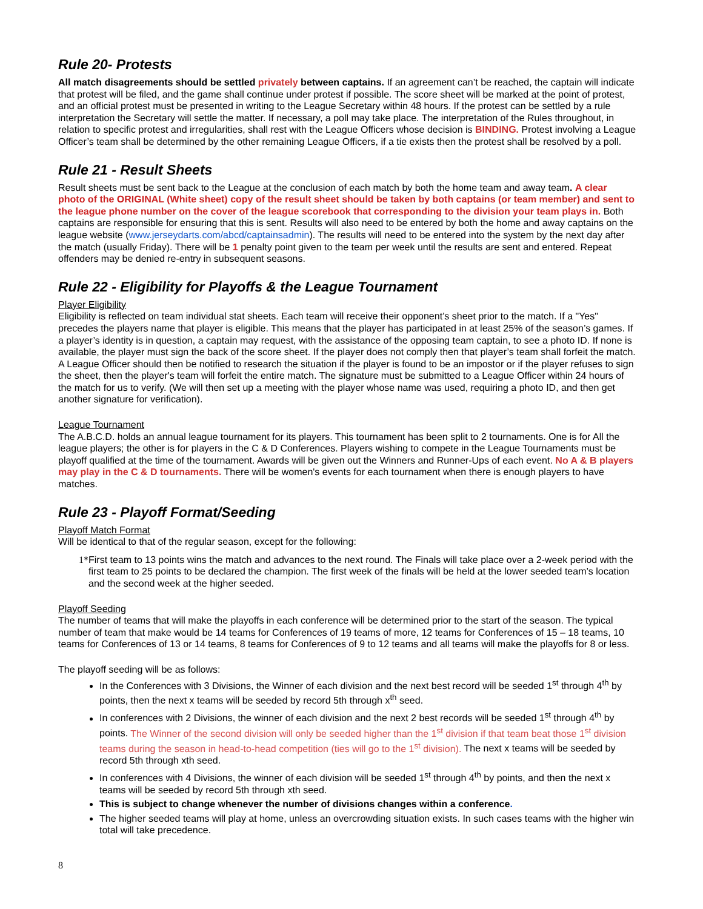Rule 20- Protests
All match disagreements should be settled privately between captains. If an agreement can’t be reached, the captain will indicate that protest will be filed, and the game shall continue under protest if possible. The score sheet will be marked at the point of protest, and an official protest must be presented in writing to the League Secretary within 48 hours. If the protest can be settled by a rule interpretation the Secretary will settle the matter. If necessary, a poll may take place. The interpretation of the Rules throughout, in relation to specific protest and irregularities, shall rest with the League Officers whose decision is BINDING. Protest involving a League Officer’s team shall be determined by the other remaining League Officers, if a tie exists then the protest shall be resolved by a poll.
Rule 21 - Result Sheets
Result sheets must be sent back to the League at the conclusion of each match by both the home team and away team. A clear photo of the ORIGINAL (White sheet) copy of the result sheet should be taken by both captains (or team member) and sent to the league phone number on the cover of the league scorebook that corresponding to the division your team plays in. Both captains are responsible for ensuring that this is sent. Results will also need to be entered by both the home and away captains on the league website (www.jerseydarts.com/abcd/captainsadmin). The results will need to be entered into the system by the next day after the match (usually Friday). There will be 1 penalty point given to the team per week until the results are sent and entered. Repeat offenders may be denied re-entry in subsequent seasons.
Rule 22 - Eligibility for Playoffs & the League Tournament
Player Eligibility
Eligibility is reflected on team individual stat sheets. Each team will receive their opponent’s sheet prior to the match. If a "Yes" precedes the players name that player is eligible. This means that the player has participated in at least 25% of the season’s games. If a player’s identity is in question, a captain may request, with the assistance of the opposing team captain, to see a photo ID. If none is available, the player must sign the back of the score sheet. If the player does not comply then that player’s team shall forfeit the match. A League Officer should then be notified to research the situation if the player is found to be an impostor or if the player refuses to sign the sheet, then the player's team will forfeit the entire match. The signature must be submitted to a League Officer within 24 hours of the match for us to verify. (We will then set up a meeting with the player whose name was used, requiring a photo ID, and then get another signature for verification).
League Tournament
The A.B.C.D. holds an annual league tournament for its players. This tournament has been split to 2 tournaments. One is for All the league players; the other is for players in the C & D Conferences. Players wishing to compete in the League Tournaments must be playoff qualified at the time of the tournament. Awards will be given out the Winners and Runner-Ups of each event. No A & B players may play in the C & D tournaments. There will be women's events for each tournament when there is enough players to have matches.
Rule 23 - Playoff Format/Seeding
Playoff Match Format
Will be identical to that of the regular season, except for the following:
1* First team to 13 points wins the match and advances to the next round. The Finals will take place over a 2-week period with the first team to 25 points to be declared the champion. The first week of the finals will be held at the lower seeded team’s location and the second week at the higher seeded.
Playoff Seeding
The number of teams that will make the playoffs in each conference will be determined prior to the start of the season. The typical number of team that make would be 14 teams for Conferences of 19 teams of more, 12 teams for Conferences of 15 – 18 teams, 10 teams for Conferences of 13 or 14 teams, 8 teams for Conferences of 9 to 12 teams and all teams will make the playoffs for 8 or less.
The playoff seeding will be as follows:
In the Conferences with 3 Divisions, the Winner of each division and the next best record will be seeded 1<sup>st</sup> through 4<sup>th</sup> by points, then the next x teams will be seeded by record 5th through x<sup>th</sup> seed.
In conferences with 2 Divisions, the winner of each division and the next 2 best records will be seeded 1<sup>st</sup> through 4<sup>th</sup> by points. The Winner of the second division will only be seeded higher than the 1<sup>st</sup> division if that team beat those 1<sup>st</sup> division teams during the season in head-to-head competition (ties will go to the 1<sup>st</sup> division). The next x teams will be seeded by record 5th through xth seed.
In conferences with 4 Divisions, the winner of each division will be seeded 1<sup>st</sup> through 4<sup>th</sup> by points, and then the next x teams will be seeded by record 5th through xth seed.
This is subject to change whenever the number of divisions changes within a conference.
The higher seeded teams will play at home, unless an overcrowding situation exists. In such cases teams with the higher win total will take precedence.
8